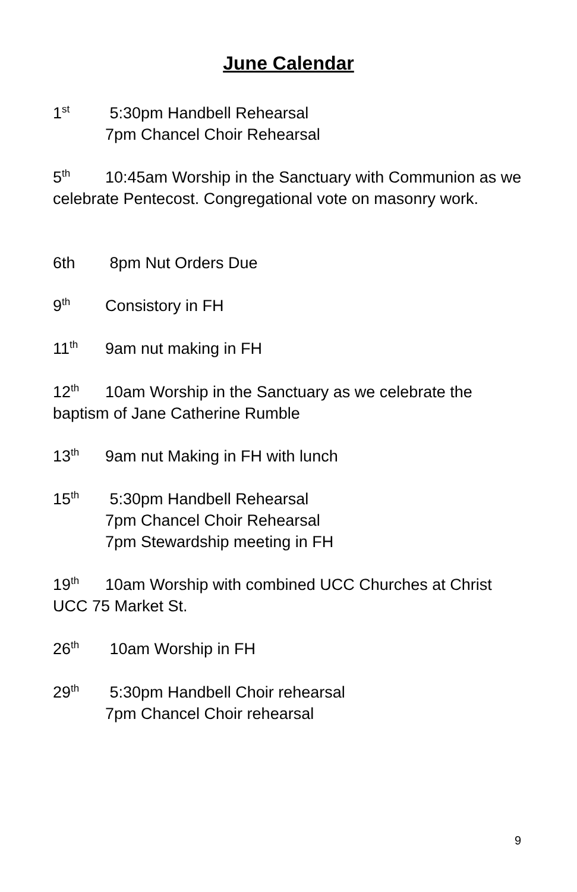June Calendar
1<sup>st</sup> 5:30pm Handbell Rehearsal
7pm Chancel Choir Rehearsal
5<sup>th</sup> 10:45am Worship in the Sanctuary with Communion as we celebrate Pentecost. Congregational vote on masonry work.
6th 8pm Nut Orders Due
9<sup>th</sup> Consistory in FH
11<sup>th</sup> 9am nut making in FH
12<sup>th</sup> 10am Worship in the Sanctuary as we celebrate the baptism of Jane Catherine Rumble
13<sup>th</sup> 9am nut Making in FH with lunch
15<sup>th</sup> 5:30pm Handbell Rehearsal
7pm Chancel Choir Rehearsal
7pm Stewardship meeting in FH
19<sup>th</sup> 10am Worship with combined UCC Churches at Christ UCC 75 Market St.
26<sup>th</sup> 10am Worship in FH
29<sup>th</sup> 5:30pm Handbell Choir rehearsal
7pm Chancel Choir rehearsal
9